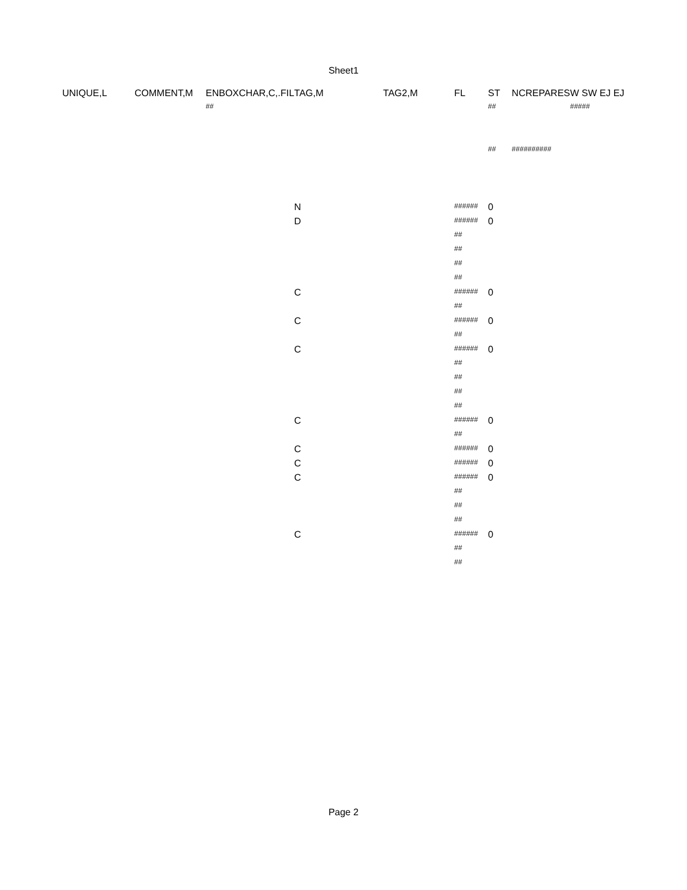Sheet1
| UNIQUE,L | COMMENT,M | ENBOXCHAR,C,.FIL | TAG,M | TAG2,M | FL | ST | NCREPARES | W SW EJ EJ |
| | | ## | | | | ## | | ##### |
| | | | | | | ## | ########## | |
| | | | N | | ###### | 0 | | |
| | | | D | | ###### | 0 | | |
| | | | | | ## | | | |
| | | | | | ## | | | |
| | | | | | ## | | | |
| | | | | | ## | | | |
| | | | C | | ###### | 0 | | |
| | | | | | ## | | | |
| | | | C | | ###### | 0 | | |
| | | | | | ## | | | |
| | | | C | | ###### | 0 | | |
| | | | | | ## | | | |
| | | | | | ## | | | |
| | | | | | ## | | | |
| | | | | | ## | | | |
| | | | C | | ###### | 0 | | |
| | | | | | ## | | | |
| | | | C | | ###### | 0 | | |
| | | | C | | ###### | 0 | | |
| | | | C | | ###### | 0 | | |
| | | | | | ## | | | |
| | | | | | ## | | | |
| | | | | | ## | | | |
| | | | C | | ###### | 0 | | |
| | | | | | ## | | | |
| | | | | | ## | | | |
Page 2